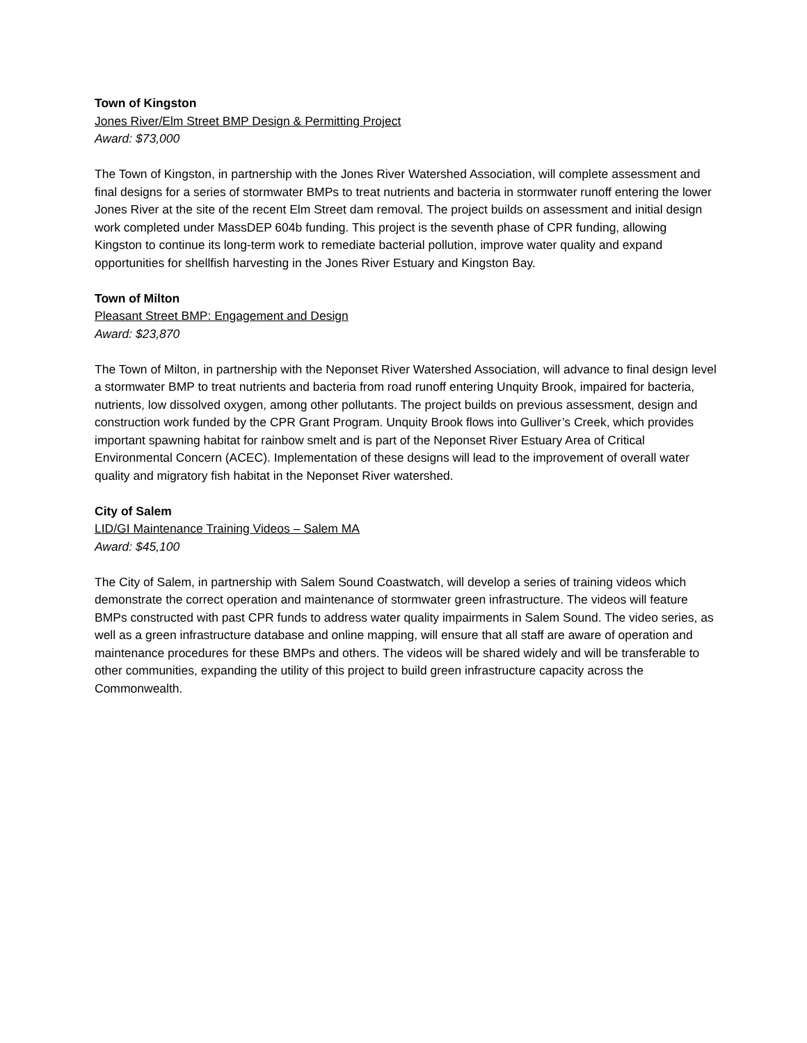Town of Kingston
Jones River/Elm Street BMP Design & Permitting Project
Award: $73,000
The Town of Kingston, in partnership with the Jones River Watershed Association, will complete assessment and final designs for a series of stormwater BMPs to treat nutrients and bacteria in stormwater runoff entering the lower Jones River at the site of the recent Elm Street dam removal. The project builds on assessment and initial design work completed under MassDEP 604b funding. This project is the seventh phase of CPR funding, allowing Kingston to continue its long-term work to remediate bacterial pollution, improve water quality and expand opportunities for shellfish harvesting in the Jones River Estuary and Kingston Bay.
Town of Milton
Pleasant Street BMP: Engagement and Design
Award: $23,870
The Town of Milton, in partnership with the Neponset River Watershed Association, will advance to final design level a stormwater BMP to treat nutrients and bacteria from road runoff entering Unquity Brook, impaired for bacteria, nutrients, low dissolved oxygen, among other pollutants. The project builds on previous assessment, design and construction work funded by the CPR Grant Program. Unquity Brook flows into Gulliver’s Creek, which provides important spawning habitat for rainbow smelt and is part of the Neponset River Estuary Area of Critical Environmental Concern (ACEC). Implementation of these designs will lead to the improvement of overall water quality and migratory fish habitat in the Neponset River watershed.
City of Salem
LID/GI Maintenance Training Videos – Salem MA
Award: $45,100
The City of Salem, in partnership with Salem Sound Coastwatch, will develop a series of training videos which demonstrate the correct operation and maintenance of stormwater green infrastructure. The videos will feature BMPs constructed with past CPR funds to address water quality impairments in Salem Sound. The video series, as well as a green infrastructure database and online mapping, will ensure that all staff are aware of operation and maintenance procedures for these BMPs and others. The videos will be shared widely and will be transferable to other communities, expanding the utility of this project to build green infrastructure capacity across the Commonwealth.